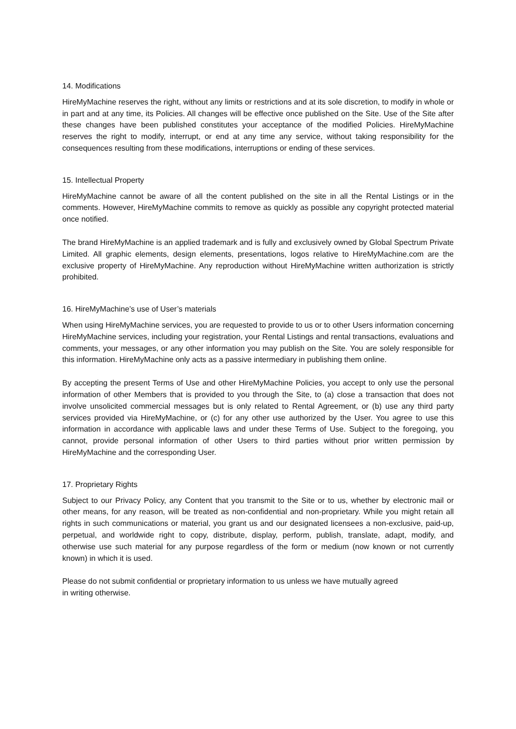14. Modifications
HireMyMachine reserves the right, without any limits or restrictions and at its sole discretion, to modify in whole or in part and at any time, its Policies. All changes will be effective once published on the Site. Use of the Site after these changes have been published constitutes your acceptance of the modified Policies. HireMyMachine reserves the right to modify, interrupt, or end at any time any service, without taking responsibility for the consequences resulting from these modifications, interruptions or ending of these services.
15. Intellectual Property
HireMyMachine cannot be aware of all the content published on the site in all the Rental Listings or in the comments. However, HireMyMachine commits to remove as quickly as possible any copyright protected material once notified.
The brand HireMyMachine is an applied trademark and is fully and exclusively owned by Global Spectrum Private Limited. All graphic elements, design elements, presentations, logos relative to HireMyMachine.com are the exclusive property of HireMyMachine. Any reproduction without HireMyMachine written authorization is strictly prohibited.
16. HireMyMachine’s use of User’s materials
When using HireMyMachine services, you are requested to provide to us or to other Users information concerning HireMyMachine services, including your registration, your Rental Listings and rental transactions, evaluations and comments, your messages, or any other information you may publish on the Site. You are solely responsible for this information. HireMyMachine only acts as a passive intermediary in publishing them online.
By accepting the present Terms of Use and other HireMyMachine Policies, you accept to only use the personal information of other Members that is provided to you through the Site, to (a) close a transaction that does not involve unsolicited commercial messages but is only related to Rental Agreement, or (b) use any third party services provided via HireMyMachine, or (c) for any other use authorized by the User. You agree to use this information in accordance with applicable laws and under these Terms of Use. Subject to the foregoing, you cannot, provide personal information of other Users to third parties without prior written permission by HireMyMachine and the corresponding User.
17. Proprietary Rights
Subject to our Privacy Policy, any Content that you transmit to the Site or to us, whether by electronic mail or other means, for any reason, will be treated as non-confidential and non-proprietary. While you might retain all rights in such communications or material, you grant us and our designated licensees a non-exclusive, paid-up, perpetual, and worldwide right to copy, distribute, display, perform, publish, translate, adapt, modify, and otherwise use such material for any purpose regardless of the form or medium (now known or not currently known) in which it is used.
Please do not submit confidential or proprietary information to us unless we have mutually agreed
in writing otherwise.